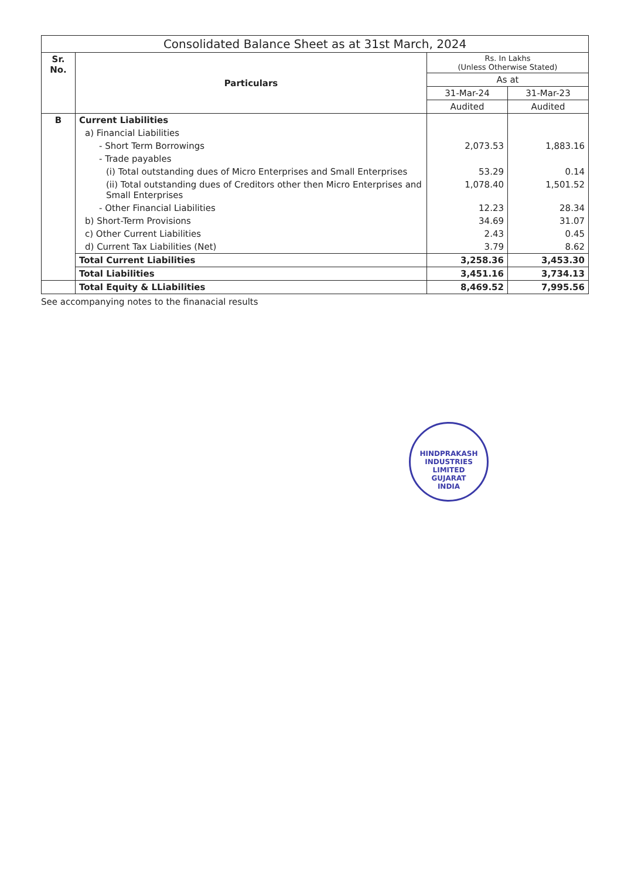| Consolidated Balance Sheet as at 31st March, 2024 | | | |
| --- | --- | --- | --- |
| Sr. No. | Particulars | Rs. In Lakhs (Unless Otherwise Stated) | |
| | | As at | |
| | | 31-Mar-24 | 31-Mar-23 |
| | | Audited | Audited |
| B | Current Liabilities | | |
| | a) Financial Liabilities | | |
| | - Short Term Borrowings | 2,073.53 | 1,883.16 |
| | - Trade payables | | |
| | (i) Total outstanding dues of Micro Enterprises and Small Enterprises | 53.29 | 0.14 |
| | (ii) Total outstanding dues of Creditors other then Micro Enterprises and Small Enterprises | 1,078.40 | 1,501.52 |
| | - Other Financial Liabilities | 12.23 | 28.34 |
| | b) Short-Term Provisions | 34.69 | 31.07 |
| | c) Other Current Liabilities | 2.43 | 0.45 |
| | d) Current Tax Liabilities (Net) | 3.79 | 8.62 |
| | Total Current Liabilities | 3,258.36 | 3,453.30 |
| | Total Liabilities | 3,451.16 | 3,734.13 |
| | Total Equity & LLiabilities | 8,469.52 | 7,995.56 |
See accompanying notes to the finanacial results
HINDPRAKASH INDUSTRIES LIMITED
GUJARAT
INDIA